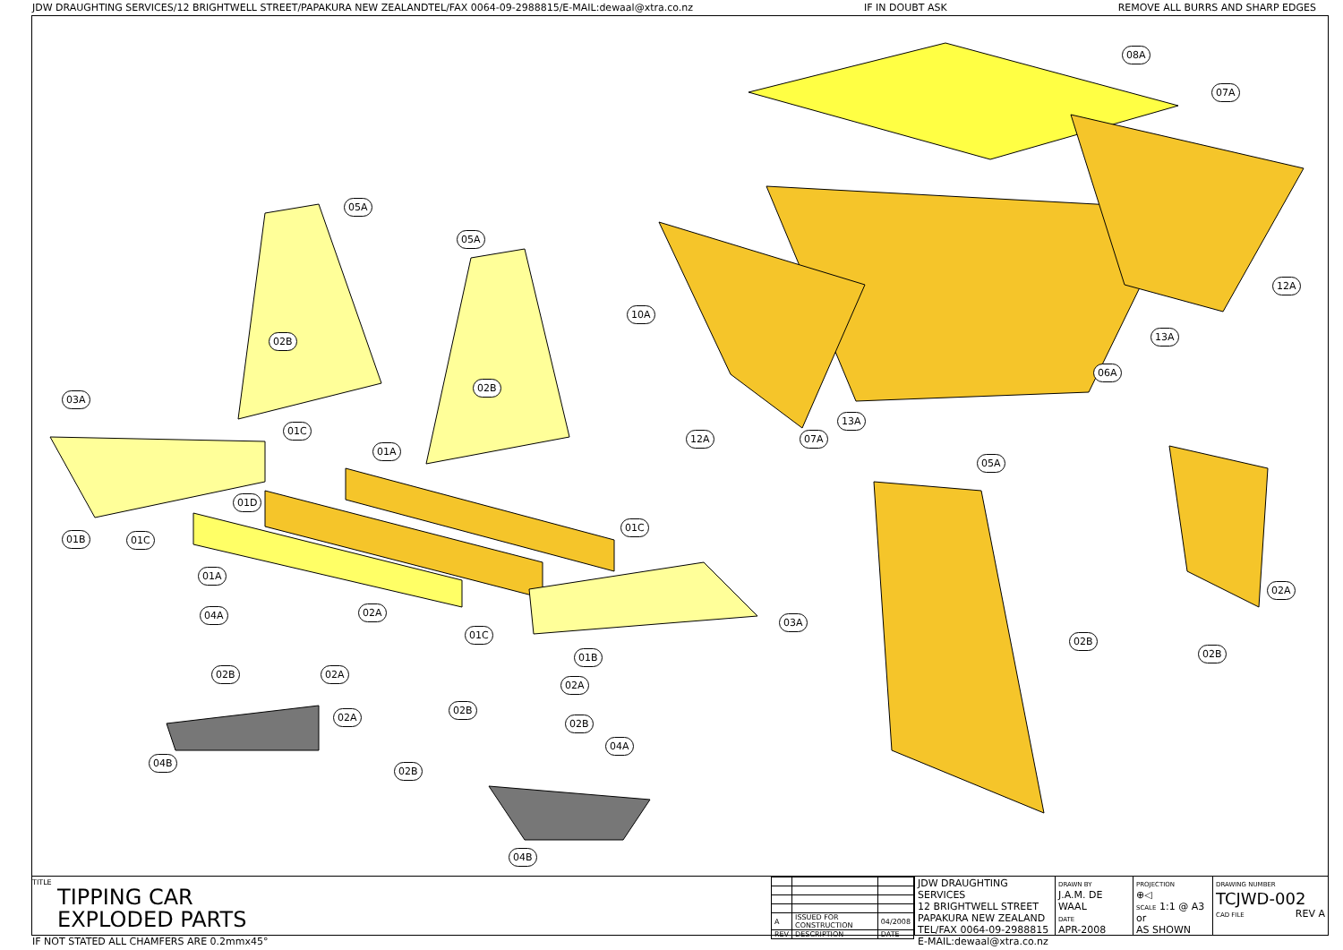JDW DRAUGHTING SERVICES/12 BRIGHTWELL STREET/PAPAKURA NEW ZEALANDTEL/FAX 0064-09-2988815/E-MAIL:dewaal@xtra.co.nz IF IN DOUBT ASK REMOVE ALL BURRS AND SHARP EDGES
08A
07A
05A
05A
10A
12A
13A
06A
02B
02B
03A
12A 07A
13A
01C
01A
05A
01D
01B 01C
01C
01A
02A
04A 02A
03A
01C
02B
02B 01B
02B 02A
02A
02B
02A
02B
04A
04B
02B
04B
TITLE
TIPPING CAR
EXPLODED PARTS
| A | ISSUED FOR CONSTRUCTION | 04/2008 |
| REV | DESCRIPTION | DATE |
JDW DRAUGHTING SERVICES
12 BRIGHTWELL STREET
PAPAKURA NEW ZEALAND
TEL/FAX 0064-09-2988815
E-MAIL:dewaal@xtra.co.nz
DRAWN BY
J.A.M. DE WAAL
DATE
APR-2008
PROJECTION
⊕◁
SCALE 1:1 @ A3 or
AS SHOWN
DRAWING NUMBER
TCJWD-002
CAD FILE REV A
IF NOT STATED ALL CHAMFERS ARE 0.2mmx45°